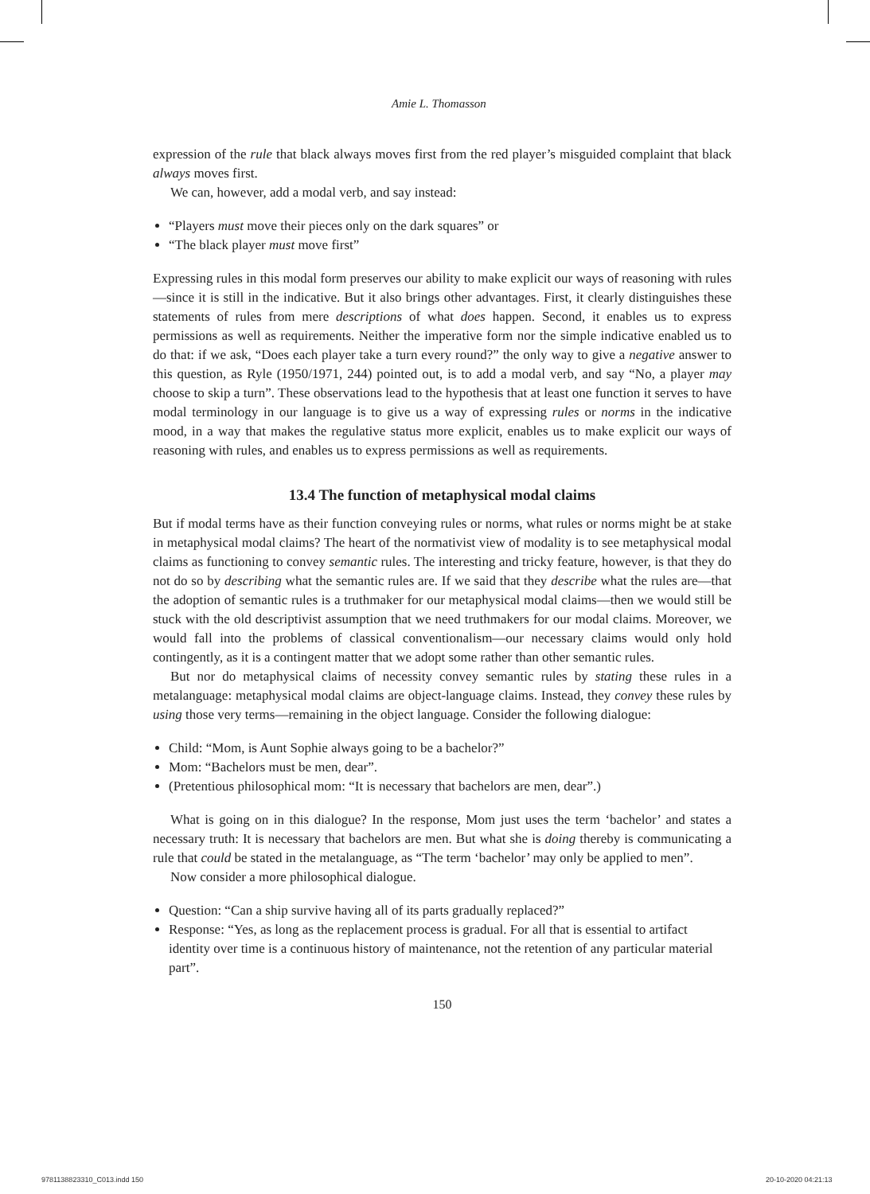Amie L. Thomasson
expression of the rule that black always moves first from the red player’s misguided complaint that black always moves first.
We can, however, add a modal verb, and say instead:
“Players must move their pieces only on the dark squares” or
“The black player must move first”
Expressing rules in this modal form preserves our ability to make explicit our ways of reasoning with rules—since it is still in the indicative. But it also brings other advantages. First, it clearly distinguishes these statements of rules from mere descriptions of what does happen. Second, it enables us to express permissions as well as requirements. Neither the imperative form nor the simple indicative enabled us to do that: if we ask, “Does each player take a turn every round?” the only way to give a negative answer to this question, as Ryle (1950/1971, 244) pointed out, is to add a modal verb, and say “No, a player may choose to skip a turn”. These observations lead to the hypothesis that at least one function it serves to have modal terminology in our language is to give us a way of expressing rules or norms in the indicative mood, in a way that makes the regulative status more explicit, enables us to make explicit our ways of reasoning with rules, and enables us to express permissions as well as requirements.
13.4 The function of metaphysical modal claims
But if modal terms have as their function conveying rules or norms, what rules or norms might be at stake in metaphysical modal claims? The heart of the normativist view of modality is to see metaphysical modal claims as functioning to convey semantic rules. The interesting and tricky feature, however, is that they do not do so by describing what the semantic rules are. If we said that they describe what the rules are—that the adoption of semantic rules is a truthmaker for our metaphysical modal claims—then we would still be stuck with the old descriptivist assumption that we need truthmakers for our modal claims. Moreover, we would fall into the problems of classical conventionalism—our necessary claims would only hold contingently, as it is a contingent matter that we adopt some rather than other semantic rules.
But nor do metaphysical claims of necessity convey semantic rules by stating these rules in a metalanguage: metaphysical modal claims are object-language claims. Instead, they convey these rules by using those very terms—remaining in the object language. Consider the following dialogue:
Child: “Mom, is Aunt Sophie always going to be a bachelor?”
Mom: “Bachelors must be men, dear”.
(Pretentious philosophical mom: “It is necessary that bachelors are men, dear”.)
What is going on in this dialogue? In the response, Mom just uses the term ‘bachelor’ and states a necessary truth: It is necessary that bachelors are men. But what she is doing thereby is communicating a rule that could be stated in the metalanguage, as “The term ‘bachelor’ may only be applied to men”.
Now consider a more philosophical dialogue.
Question: “Can a ship survive having all of its parts gradually replaced?”
Response: “Yes, as long as the replacement process is gradual. For all that is essential to artifact identity over time is a continuous history of maintenance, not the retention of any particular material part”.
150
9781138823310_C013.indd 150 20-10-2020 04:21:13